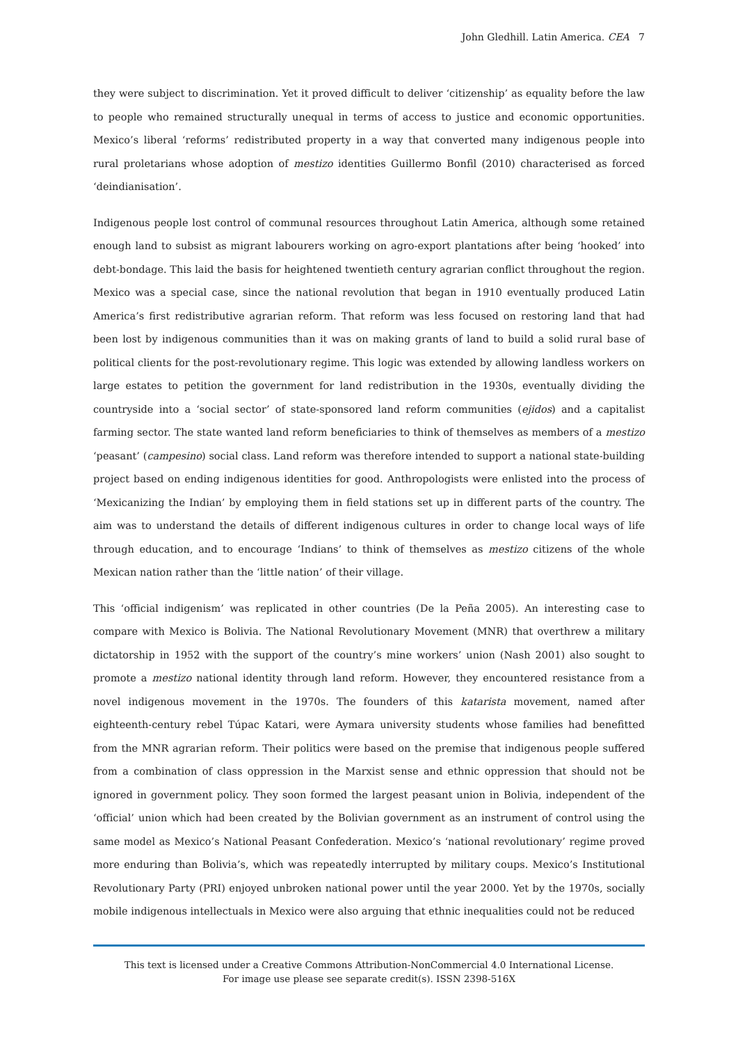John Gledhill. Latin America. CEA 7
they were subject to discrimination. Yet it proved difficult to deliver ‘citizenship’ as equality before the law to people who remained structurally unequal in terms of access to justice and economic opportunities. Mexico’s liberal ‘reforms’ redistributed property in a way that converted many indigenous people into rural proletarians whose adoption of mestizo identities Guillermo Bonfil (2010) characterised as forced ‘deindianisation’.
Indigenous people lost control of communal resources throughout Latin America, although some retained enough land to subsist as migrant labourers working on agro-export plantations after being ‘hooked’ into debt-bondage. This laid the basis for heightened twentieth century agrarian conflict throughout the region. Mexico was a special case, since the national revolution that began in 1910 eventually produced Latin America’s first redistributive agrarian reform. That reform was less focused on restoring land that had been lost by indigenous communities than it was on making grants of land to build a solid rural base of political clients for the post-revolutionary regime. This logic was extended by allowing landless workers on large estates to petition the government for land redistribution in the 1930s, eventually dividing the countryside into a ‘social sector’ of state-sponsored land reform communities (ejidos) and a capitalist farming sector. The state wanted land reform beneficiaries to think of themselves as members of a mestizo ‘peasant’ (campesino) social class. Land reform was therefore intended to support a national state-building project based on ending indigenous identities for good. Anthropologists were enlisted into the process of ‘Mexicanizing the Indian’ by employing them in field stations set up in different parts of the country. The aim was to understand the details of different indigenous cultures in order to change local ways of life through education, and to encourage ‘Indians’ to think of themselves as mestizo citizens of the whole Mexican nation rather than the ‘little nation’ of their village.
This ‘official indigenism’ was replicated in other countries (De la Peña 2005). An interesting case to compare with Mexico is Bolivia. The National Revolutionary Movement (MNR) that overthrew a military dictatorship in 1952 with the support of the country’s mine workers’ union (Nash 2001) also sought to promote a mestizo national identity through land reform. However, they encountered resistance from a novel indigenous movement in the 1970s. The founders of this katarista movement, named after eighteenth-century rebel Túpac Katari, were Aymara university students whose families had benefitted from the MNR agrarian reform. Their politics were based on the premise that indigenous people suffered from a combination of class oppression in the Marxist sense and ethnic oppression that should not be ignored in government policy. They soon formed the largest peasant union in Bolivia, independent of the ‘official’ union which had been created by the Bolivian government as an instrument of control using the same model as Mexico’s National Peasant Confederation. Mexico’s ‘national revolutionary’ regime proved more enduring than Bolivia’s, which was repeatedly interrupted by military coups. Mexico’s Institutional Revolutionary Party (PRI) enjoyed unbroken national power until the year 2000. Yet by the 1970s, socially mobile indigenous intellectuals in Mexico were also arguing that ethnic inequalities could not be reduced
This text is licensed under a Creative Commons Attribution-NonCommercial 4.0 International License.
For image use please see separate credit(s). ISSN 2398-516X